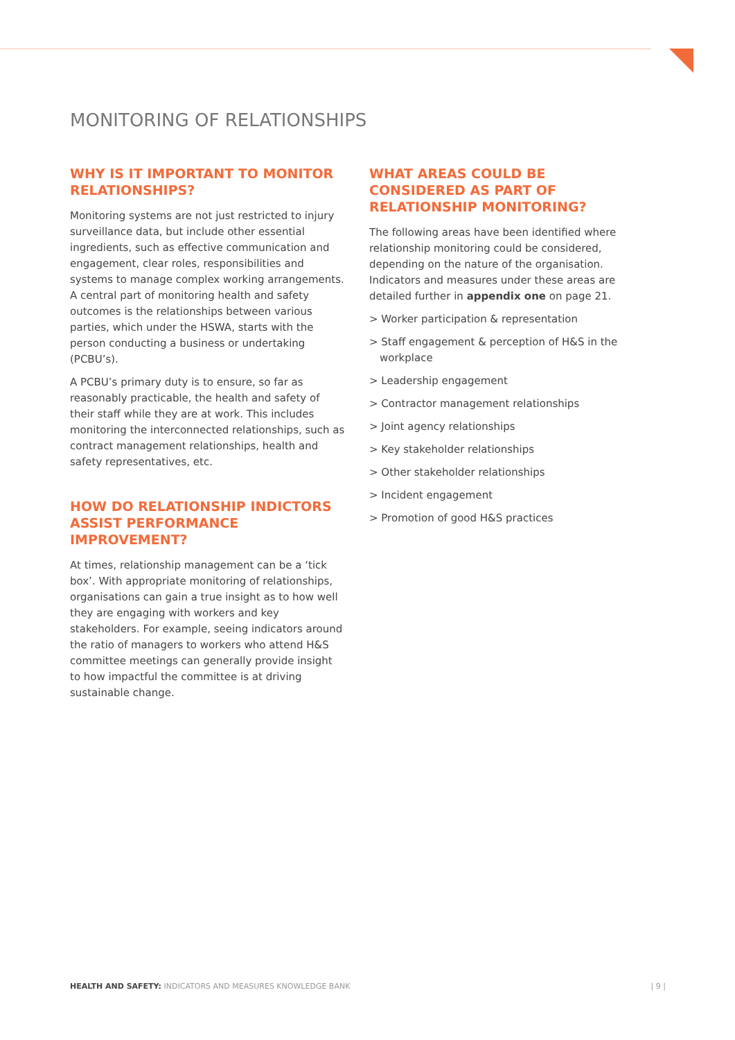MONITORING OF RELATIONSHIPS
WHY IS IT IMPORTANT TO MONITOR RELATIONSHIPS?
Monitoring systems are not just restricted to injury surveillance data, but include other essential ingredients, such as effective communication and engagement, clear roles, responsibilities and systems to manage complex working arrangements. A central part of monitoring health and safety outcomes is the relationships between various parties, which under the HSWA, starts with the person conducting a business or undertaking (PCBU’s).
A PCBU’s primary duty is to ensure, so far as reasonably practicable, the health and safety of their staff while they are at work. This includes monitoring the interconnected relationships, such as contract management relationships, health and safety representatives, etc.
HOW DO RELATIONSHIP INDICTORS ASSIST PERFORMANCE IMPROVEMENT?
At times, relationship management can be a ‘tick box’. With appropriate monitoring of relationships, organisations can gain a true insight as to how well they are engaging with workers and key stakeholders. For example, seeing indicators around the ratio of managers to workers who attend H&S committee meetings can generally provide insight to how impactful the committee is at driving sustainable change.
WHAT AREAS COULD BE CONSIDERED AS PART OF RELATIONSHIP MONITORING?
The following areas have been identified where relationship monitoring could be considered, depending on the nature of the organisation. Indicators and measures under these areas are detailed further in appendix one on page 21.
> Worker participation & representation
> Staff engagement & perception of H&S in the workplace
> Leadership engagement
> Contractor management relationships
> Joint agency relationships
> Key stakeholder relationships
> Other stakeholder relationships
> Incident engagement
> Promotion of good H&S practices
HEALTH AND SAFETY: INDICATORS AND MEASURES KNOWLEDGE BANK | 9 |